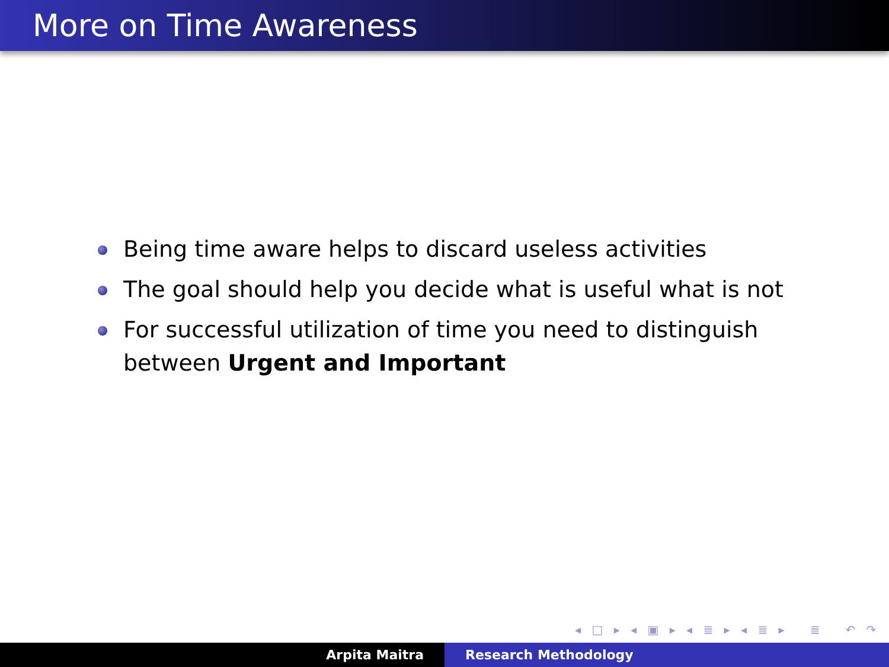More on Time Awareness
Being time aware helps to discard useless activities
The goal should help you decide what is useful what is not
For successful utilization of time you need to distinguish between Urgent and Important
◂ □ ▸ ◂ ▣ ▸ ◂ ≣ ▸ ◂ ≣ ▸ ≣ ↶ ↷
Arpita Maitra Research Methodology